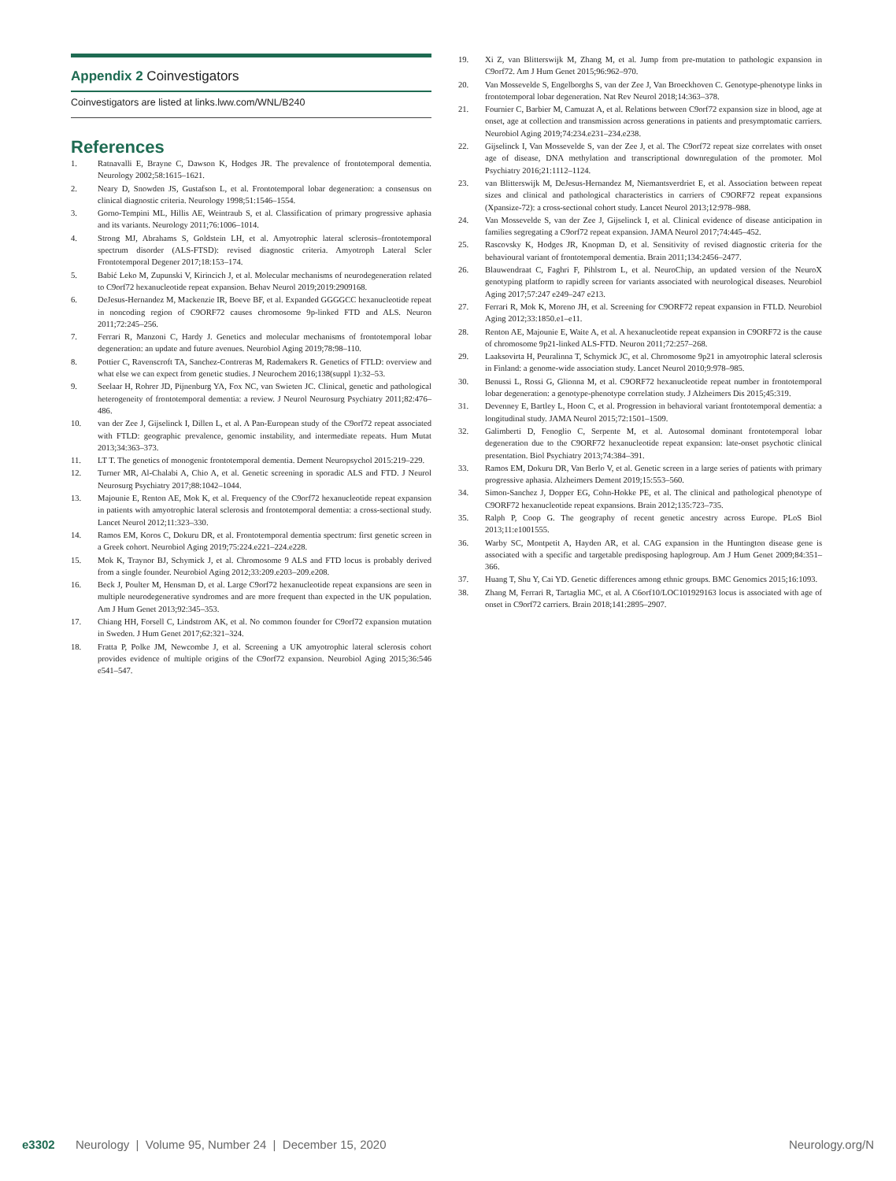Appendix 2 Coinvestigators
Coinvestigators are listed at links.lww.com/WNL/B240
References
1. Ratnavalli E, Brayne C, Dawson K, Hodges JR. The prevalence of frontotemporal dementia. Neurology 2002;58:1615–1621.
2. Neary D, Snowden JS, Gustafson L, et al. Frontotemporal lobar degeneration: a consensus on clinical diagnostic criteria. Neurology 1998;51:1546–1554.
3. Gorno-Tempini ML, Hillis AE, Weintraub S, et al. Classification of primary progressive aphasia and its variants. Neurology 2011;76:1006–1014.
4. Strong MJ, Abrahams S, Goldstein LH, et al. Amyotrophic lateral sclerosis–frontotemporal spectrum disorder (ALS-FTSD): revised diagnostic criteria. Amyotroph Lateral Scler Frontotemporal Degener 2017;18:153–174.
5. Babić Leko M, Zupunski V, Kirincich J, et al. Molecular mechanisms of neurodegeneration related to C9orf72 hexanucleotide repeat expansion. Behav Neurol 2019;2019:2909168.
6. DeJesus-Hernandez M, Mackenzie IR, Boeve BF, et al. Expanded GGGGCC hexanucleotide repeat in noncoding region of C9ORF72 causes chromosome 9p-linked FTD and ALS. Neuron 2011;72:245–256.
7. Ferrari R, Manzoni C, Hardy J. Genetics and molecular mechanisms of frontotemporal lobar degeneration: an update and future avenues. Neurobiol Aging 2019;78:98–110.
8. Pottier C, Ravenscroft TA, Sanchez-Contreras M, Rademakers R. Genetics of FTLD: overview and what else we can expect from genetic studies. J Neurochem 2016;138(suppl 1):32–53.
9. Seelaar H, Rohrer JD, Pijnenburg YA, Fox NC, van Swieten JC. Clinical, genetic and pathological heterogeneity of frontotemporal dementia: a review. J Neurol Neurosurg Psychiatry 2011;82:476–486.
10. van der Zee J, Gijselinck I, Dillen L, et al. A Pan-European study of the C9orf72 repeat associated with FTLD: geographic prevalence, genomic instability, and intermediate repeats. Hum Mutat 2013;34:363–373.
11. LT T. The genetics of monogenic frontotemporal dementia. Dement Neuropsychol 2015:219–229.
12. Turner MR, Al-Chalabi A, Chio A, et al. Genetic screening in sporadic ALS and FTD. J Neurol Neurosurg Psychiatry 2017;88:1042–1044.
13. Majounie E, Renton AE, Mok K, et al. Frequency of the C9orf72 hexanucleotide repeat expansion in patients with amyotrophic lateral sclerosis and frontotemporal dementia: a cross-sectional study. Lancet Neurol 2012;11:323–330.
14. Ramos EM, Koros C, Dokuru DR, et al. Frontotemporal dementia spectrum: first genetic screen in a Greek cohort. Neurobiol Aging 2019;75:224.e221–224.e228.
15. Mok K, Traynor BJ, Schymick J, et al. Chromosome 9 ALS and FTD locus is probably derived from a single founder. Neurobiol Aging 2012;33:209.e203–209.e208.
16. Beck J, Poulter M, Hensman D, et al. Large C9orf72 hexanucleotide repeat expansions are seen in multiple neurodegenerative syndromes and are more frequent than expected in the UK population. Am J Hum Genet 2013;92:345–353.
17. Chiang HH, Forsell C, Lindstrom AK, et al. No common founder for C9orf72 expansion mutation in Sweden. J Hum Genet 2017;62:321–324.
18. Fratta P, Polke JM, Newcombe J, et al. Screening a UK amyotrophic lateral sclerosis cohort provides evidence of multiple origins of the C9orf72 expansion. Neurobiol Aging 2015;36:546 e541–547.
19. Xi Z, van Blitterswijk M, Zhang M, et al. Jump from pre-mutation to pathologic expansion in C9orf72. Am J Hum Genet 2015;96:962–970.
20. Van Mossevelde S, Engelborghs S, van der Zee J, Van Broeckhoven C. Genotype-phenotype links in frontotemporal lobar degeneration. Nat Rev Neurol 2018;14:363–378.
21. Fournier C, Barbier M, Camuzat A, et al. Relations between C9orf72 expansion size in blood, age at onset, age at collection and transmission across generations in patients and presymptomatic carriers. Neurobiol Aging 2019;74:234.e231–234.e238.
22. Gijselinck I, Van Mossevelde S, van der Zee J, et al. The C9orf72 repeat size correlates with onset age of disease, DNA methylation and transcriptional downregulation of the promoter. Mol Psychiatry 2016;21:1112–1124.
23. van Blitterswijk M, DeJesus-Hernandez M, Niemantsverdriet E, et al. Association between repeat sizes and clinical and pathological characteristics in carriers of C9ORF72 repeat expansions (Xpansize-72): a cross-sectional cohort study. Lancet Neurol 2013;12:978–988.
24. Van Mossevelde S, van der Zee J, Gijselinck I, et al. Clinical evidence of disease anticipation in families segregating a C9orf72 repeat expansion. JAMA Neurol 2017;74:445–452.
25. Rascovsky K, Hodges JR, Knopman D, et al. Sensitivity of revised diagnostic criteria for the behavioural variant of frontotemporal dementia. Brain 2011;134:2456–2477.
26. Blauwendraat C, Faghri F, Pihlstrom L, et al. NeuroChip, an updated version of the NeuroX genotyping platform to rapidly screen for variants associated with neurological diseases. Neurobiol Aging 2017;57:247 e249–247 e213.
27. Ferrari R, Mok K, Moreno JH, et al. Screening for C9ORF72 repeat expansion in FTLD. Neurobiol Aging 2012;33:1850.e1–e11.
28. Renton AE, Majounie E, Waite A, et al. A hexanucleotide repeat expansion in C9ORF72 is the cause of chromosome 9p21-linked ALS-FTD. Neuron 2011;72:257–268.
29. Laaksovirta H, Peuralinna T, Schymick JC, et al. Chromosome 9p21 in amyotrophic lateral sclerosis in Finland: a genome-wide association study. Lancet Neurol 2010;9:978–985.
30. Benussi L, Rossi G, Glionna M, et al. C9ORF72 hexanucleotide repeat number in frontotemporal lobar degeneration: a genotype-phenotype correlation study. J Alzheimers Dis 2015;45:319.
31. Devenney E, Bartley L, Hoon C, et al. Progression in behavioral variant frontotemporal dementia: a longitudinal study. JAMA Neurol 2015;72:1501–1509.
32. Galimberti D, Fenoglio C, Serpente M, et al. Autosomal dominant frontotemporal lobar degeneration due to the C9ORF72 hexanucleotide repeat expansion: late-onset psychotic clinical presentation. Biol Psychiatry 2013;74:384–391.
33. Ramos EM, Dokuru DR, Van Berlo V, et al. Genetic screen in a large series of patients with primary progressive aphasia. Alzheimers Dement 2019;15:553–560.
34. Simon-Sanchez J, Dopper EG, Cohn-Hokke PE, et al. The clinical and pathological phenotype of C9ORF72 hexanucleotide repeat expansions. Brain 2012;135:723–735.
35. Ralph P, Coop G. The geography of recent genetic ancestry across Europe. PLoS Biol 2013;11:e1001555.
36. Warby SC, Montpetit A, Hayden AR, et al. CAG expansion in the Huntington disease gene is associated with a specific and targetable predisposing haplogroup. Am J Hum Genet 2009;84:351–366.
37. Huang T, Shu Y, Cai YD. Genetic differences among ethnic groups. BMC Genomics 2015;16:1093.
38. Zhang M, Ferrari R, Tartaglia MC, et al. A C6orf10/LOC101929163 locus is associated with age of onset in C9orf72 carriers. Brain 2018;141:2895–2907.
e3302 Neurology | Volume 95, Number 24 | December 15, 2020 Neurology.org/N